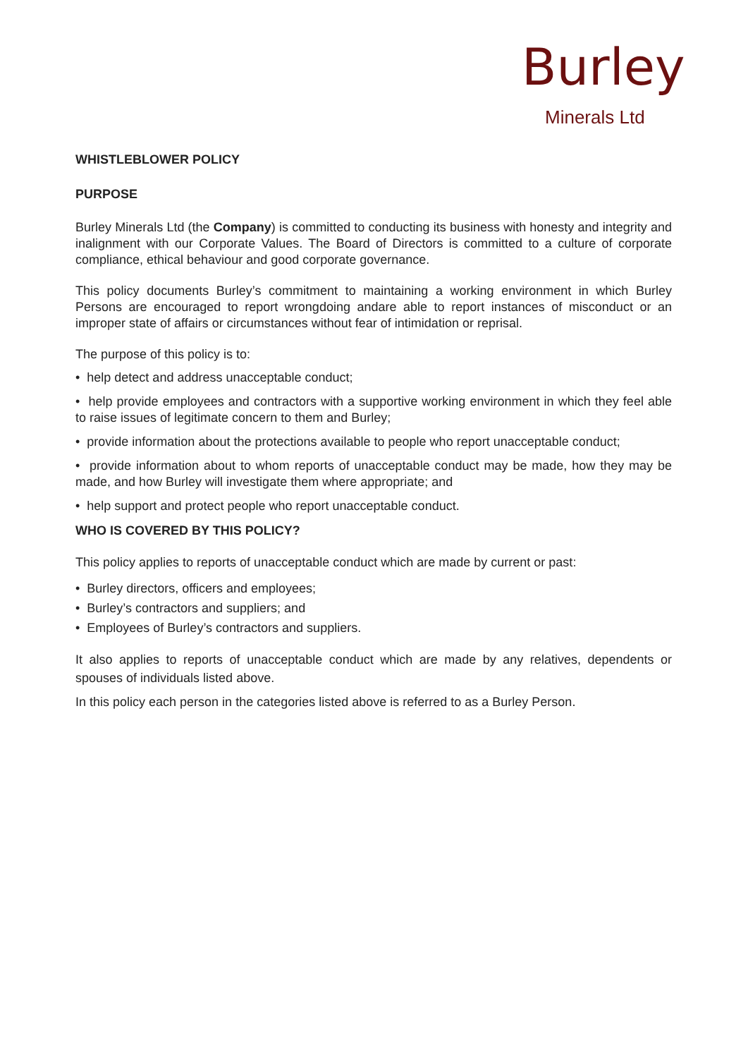Burley
Minerals Ltd
WHISTLEBLOWER POLICY
PURPOSE
Burley Minerals Ltd (the Company) is committed to conducting its business with honesty and integrity and inalignment with our Corporate Values. The Board of Directors is committed to a culture of corporate compliance, ethical behaviour and good corporate governance.
This policy documents Burley’s commitment to maintaining a working environment in which Burley Persons are encouraged to report wrongdoing andare able to report instances of misconduct or an improper state of affairs or circumstances without fear of intimidation or reprisal.
The purpose of this policy is to:
• help detect and address unacceptable conduct;
• help provide employees and contractors with a supportive working environment in which they feel able to raise issues of legitimate concern to them and Burley;
• provide information about the protections available to people who report unacceptable conduct;
• provide information about to whom reports of unacceptable conduct may be made, how they may be made, and how Burley will investigate them where appropriate; and
• help support and protect people who report unacceptable conduct.
WHO IS COVERED BY THIS POLICY?
This policy applies to reports of unacceptable conduct which are made by current or past:
• Burley directors, officers and employees;
• Burley’s contractors and suppliers; and
• Employees of Burley’s contractors and suppliers.
It also applies to reports of unacceptable conduct which are made by any relatives, dependents or spouses of individuals listed above.
In this policy each person in the categories listed above is referred to as a Burley Person.